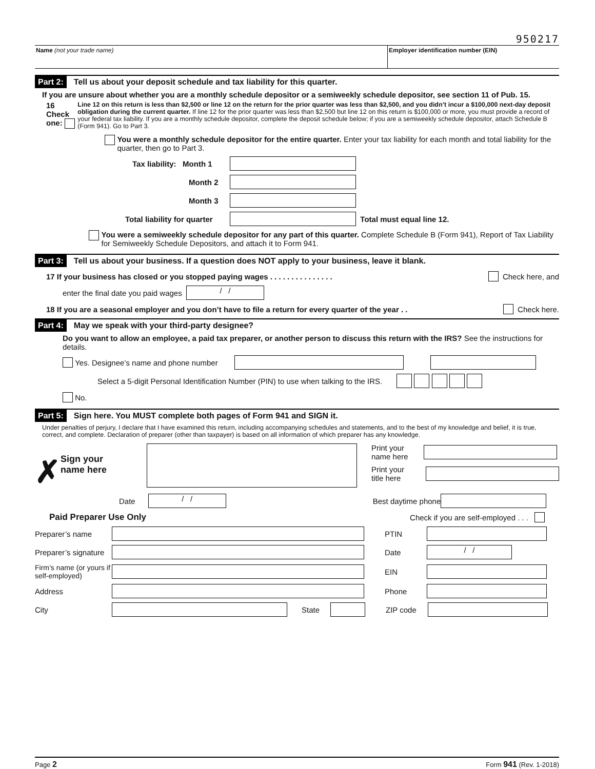950217
Name (not your trade name) Employer identification number (EIN)
Part 2: Tell us about your deposit schedule and tax liability for this quarter.
If you are unsure about whether you are a monthly schedule depositor or a semiweekly schedule depositor, see section 11 of Pub. 15.
16 Check one:
Line 12 on this return is less than $2,500 or line 12 on the return for the prior quarter was less than $2,500, and you didn’t incur a $100,000 next-day deposit obligation during the current quarter. If line 12 for the prior quarter was less than $2,500 but line 12 on this return is $100,000 or more, you must provide a record of your federal tax liability. If you are a monthly schedule depositor, complete the deposit schedule below; if you are a semiweekly schedule depositor, attach Schedule B (Form 941). Go to Part 3.
You were a monthly schedule depositor for the entire quarter. Enter your tax liability for each month and total liability for the quarter, then go to Part 3.
Tax liability: Month 1
Month 2
Month 3
Total liability for quarter Total must equal line 12.
You were a semiweekly schedule depositor for any part of this quarter. Complete Schedule B (Form 941), Report of Tax Liability for Semiweekly Schedule Depositors, and attach it to Form 941.
Part 3: Tell us about your business. If a question does NOT apply to your business, leave it blank.
17 If your business has closed or you stopped paying wages . . . . . . . . . . . . . . . Check here, and
enter the final date you paid wages / /
18 If you are a seasonal employer and you don’t have to file a return for every quarter of the year . . Check here.
Part 4: May we speak with your third-party designee?
Do you want to allow an employee, a paid tax preparer, or another person to discuss this return with the IRS? See the instructions for details.
Yes. Designee’s name and phone number
Select a 5-digit Personal Identification Number (PIN) to use when talking to the IRS.
No.
Part 5: Sign here. You MUST complete both pages of Form 941 and SIGN it.
Under penalties of perjury, I declare that I have examined this return, including accompanying schedules and statements, and to the best of my knowledge and belief, it is true, correct, and complete. Declaration of preparer (other than taxpayer) is based on all information of which preparer has any knowledge.
✗ Sign your
name here
Print your
name here
Print your
title here
Date / / Best daytime phone
Paid Preparer Use Only Check if you are self-employed . . .
Preparer’s name PTIN
Preparer’s signature Date / /
Firm’s name (or yours if self-employed) EIN
Address Phone
City State ZIP code
Page 2 Form 941 (Rev. 1-2018)